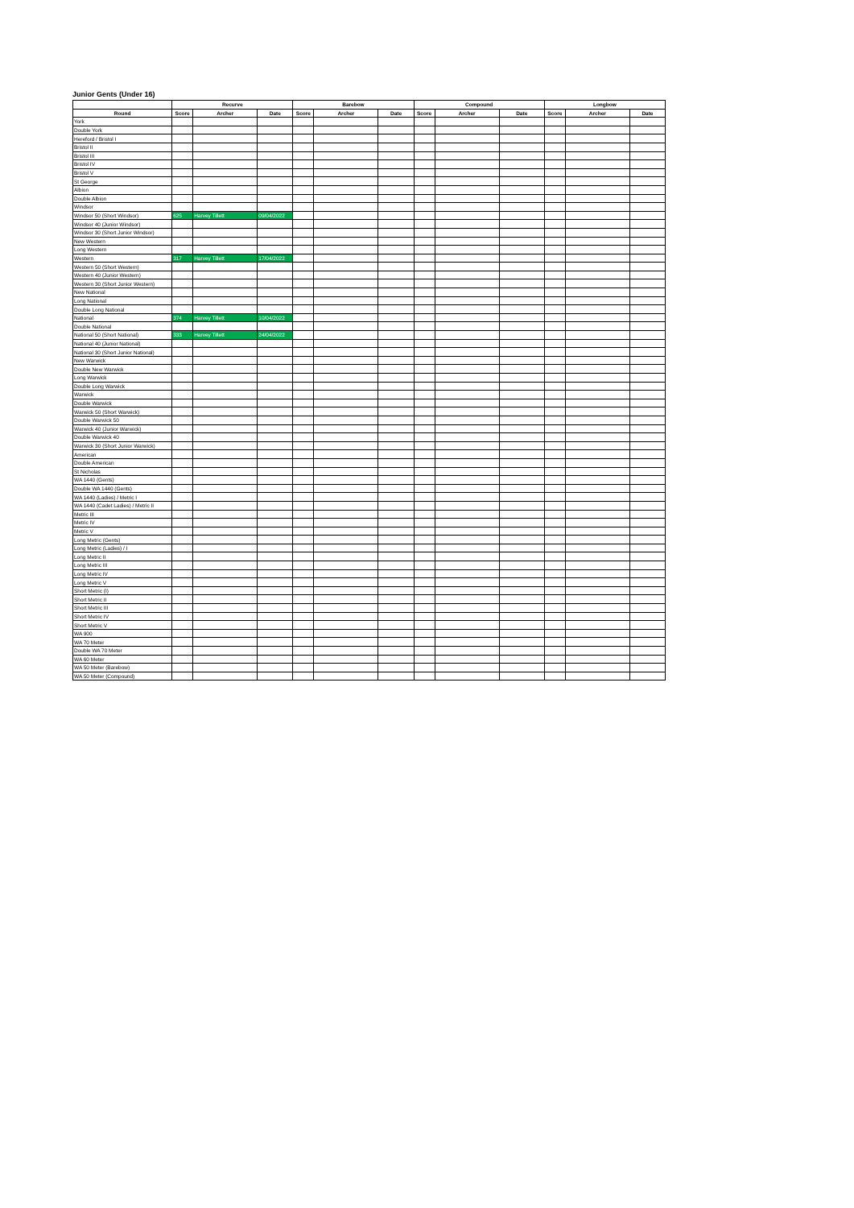Junior Gents (Under 16)
| | Recurve | | | Barebow | | | Compound | | | Longbow | | |
| --- | --- | --- | --- | --- | --- | --- | --- | --- | --- | --- | --- | --- |
| Round | Score | Archer | Date | Score | Archer | Date | Score | Archer | Date | Score | Archer | Date |
| York | | | | | | | | | | | | |
| Double York | | | | | | | | | | | | |
| Hereford / Bristol I | | | | | | | | | | | | |
| Bristol II | | | | | | | | | | | | |
| Bristol III | | | | | | | | | | | | |
| Bristol IV | | | | | | | | | | | | |
| Bristol V | | | | | | | | | | | | |
| St George | | | | | | | | | | | | |
| Albion | | | | | | | | | | | | |
| Double Albion | | | | | | | | | | | | |
| Windsor | | | | | | | | | | | | |
| Windsor 50 (Short Windsor) | 625 | Harvey Tillett | 09/04/2022 | | | | | | | | | |
| Windsor 40 (Junior Windsor) | | | | | | | | | | | | |
| Windsor 30 (Short Junior Windsor) | | | | | | | | | | | | |
| New Western | | | | | | | | | | | | |
| Long Western | | | | | | | | | | | | |
| Western | 317 | Harvey Tillett | 17/04/2022 | | | | | | | | | |
| Western 50 (Short Western) | | | | | | | | | | | | |
| Western 40 (Junior Western) | | | | | | | | | | | | |
| Western 30 (Short Junior Western) | | | | | | | | | | | | |
| New National | | | | | | | | | | | | |
| Long National | | | | | | | | | | | | |
| Double Long National | | | | | | | | | | | | |
| National | 374 | Harvey Tillett | 10/04/2022 | | | | | | | | | |
| Double National | | | | | | | | | | | | |
| National 50 (Short National) | 333 | Harvey Tillett | 24/04/2022 | | | | | | | | | |
| National 40 (Junior National) | | | | | | | | | | | | |
| National 30 (Short Junior National) | | | | | | | | | | | | |
| New Warwick | | | | | | | | | | | | |
| Double New Warwick | | | | | | | | | | | | |
| Long Warwick | | | | | | | | | | | | |
| Double Long Warwick | | | | | | | | | | | | |
| Warwick | | | | | | | | | | | | |
| Double Warwick | | | | | | | | | | | | |
| Warwick 50 (Short Warwick) | | | | | | | | | | | | |
| Double Warwick 50 | | | | | | | | | | | | |
| Warwick 40 (Junior Warwick) | | | | | | | | | | | | |
| Double Warwick 40 | | | | | | | | | | | | |
| Warwick 30 (Short Junior Warwick) | | | | | | | | | | | | |
| American | | | | | | | | | | | | |
| Double American | | | | | | | | | | | | |
| St Nicholas | | | | | | | | | | | | |
| WA 1440 (Gents) | | | | | | | | | | | | |
| Double WA 1440 (Gents) | | | | | | | | | | | | |
| WA 1440 (Ladies) / Metric I | | | | | | | | | | | | |
| WA 1440 (Cadet Ladies) / Metric II | | | | | | | | | | | | |
| Metric III | | | | | | | | | | | | |
| Metric IV | | | | | | | | | | | | |
| Metric V | | | | | | | | | | | | |
| Long Metric (Gents) | | | | | | | | | | | | |
| Long Metric (Ladies) / I | | | | | | | | | | | | |
| Long Metric II | | | | | | | | | | | | |
| Long Metric III | | | | | | | | | | | | |
| Long Metric IV | | | | | | | | | | | | |
| Long Metric V | | | | | | | | | | | | |
| Short Metric (I) | | | | | | | | | | | | |
| Short Metric II | | | | | | | | | | | | |
| Short Metric III | | | | | | | | | | | | |
| Short Metric IV | | | | | | | | | | | | |
| Short Metric V | | | | | | | | | | | | |
| WA 900 | | | | | | | | | | | | |
| WA 70 Meter | | | | | | | | | | | | |
| Double WA 70 Meter | | | | | | | | | | | | |
| WA 60 Meter | | | | | | | | | | | | |
| WA 50 Meter (Barebow) | | | | | | | | | | | | |
| WA 50 Meter (Compound) | | | | | | | | | | | | |